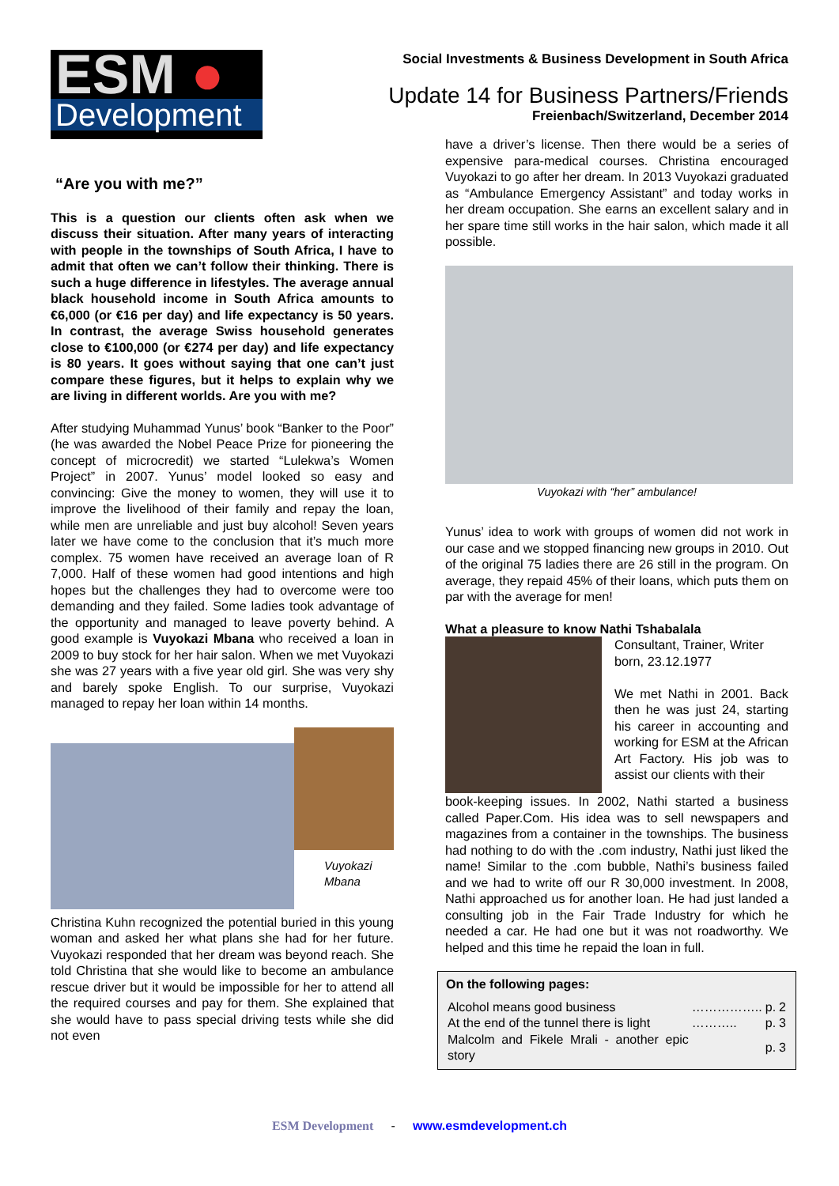ESM ●
Development
Social Investments & Business Development in South Africa
Update 14 for Business Partners/Friends
Freienbach/Switzerland, December 2014
“Are you with me?”
This is a question our clients often ask when we discuss their situation. After many years of interacting with people in the townships of South Africa, I have to admit that often we can’t follow their thinking. There is such a huge difference in lifestyles. The average annual black household income in South Africa amounts to €6,000 (or €16 per day) and life expectancy is 50 years. In contrast, the average Swiss household generates close to €100,000 (or €274 per day) and life expectancy is 80 years. It goes without saying that one can’t just compare these figures, but it helps to explain why we are living in different worlds. Are you with me?
After studying Muhammad Yunus’ book “Banker to the Poor” (he was awarded the Nobel Peace Prize for pioneering the concept of microcredit) we started “Lulekwa’s Women Project” in 2007. Yunus’ model looked so easy and convincing: Give the money to women, they will use it to improve the livelihood of their family and repay the loan, while men are unreliable and just buy alcohol! Seven years later we have come to the conclusion that it’s much more complex. 75 women have received an average loan of R 7,000. Half of these women had good intentions and high hopes but the challenges they had to overcome were too demanding and they failed. Some ladies took advantage of the opportunity and managed to leave poverty behind. A good example is Vuyokazi Mbana who received a loan in 2009 to buy stock for her hair salon. When we met Vuyokazi she was 27 years with a five year old girl. She was very shy and barely spoke English. To our surprise, Vuyokazi managed to repay her loan within 14 months.
Vuyokazi Mbana
Christina Kuhn recognized the potential buried in this young woman and asked her what plans she had for her future. Vuyokazi responded that her dream was beyond reach. She told Christina that she would like to become an ambulance rescue driver but it would be impossible for her to attend all the required courses and pay for them. She explained that she would have to pass special driving tests while she did not even
have a driver’s license. Then there would be a series of expensive para-medical courses. Christina encouraged Vuyokazi to go after her dream. In 2013 Vuyokazi graduated as “Ambulance Emergency Assistant” and today works in her dream occupation. She earns an excellent salary and in her spare time still works in the hair salon, which made it all possible.
Vuyokazi with “her” ambulance!
Yunus’ idea to work with groups of women did not work in our case and we stopped financing new groups in 2010. Out of the original 75 ladies there are 26 still in the program. On average, they repaid 45% of their loans, which puts them on par with the average for men!
What a pleasure to know Nathi Tshabalala
Consultant, Trainer, Writer
born, 23.12.1977
We met Nathi in 2001. Back then he was just 24, starting his career in accounting and working for ESM at the African Art Factory. His job was to assist our clients with their
book-keeping issues. In 2002, Nathi started a business called Paper.Com. His idea was to sell newspapers and magazines from a container in the townships. The business had nothing to do with the .com industry, Nathi just liked the name! Similar to the .com bubble, Nathi’s business failed and we had to write off our R 30,000 investment. In 2008, Nathi approached us for another loan. He had just landed a consulting job in the Fair Trade Industry for which he needed a car. He had one but it was not roadworthy. We helped and this time he repaid the loan in full.
On the following pages:
| Alcohol means good business | …………….. | p. | 2 |
| At the end of the tunnel there is light | ……….. | p. | 3 |
| Malcolm and Fikele Mrali - another epic story | | p. | 3 |
ESM Development - www.esmdevelopment.ch